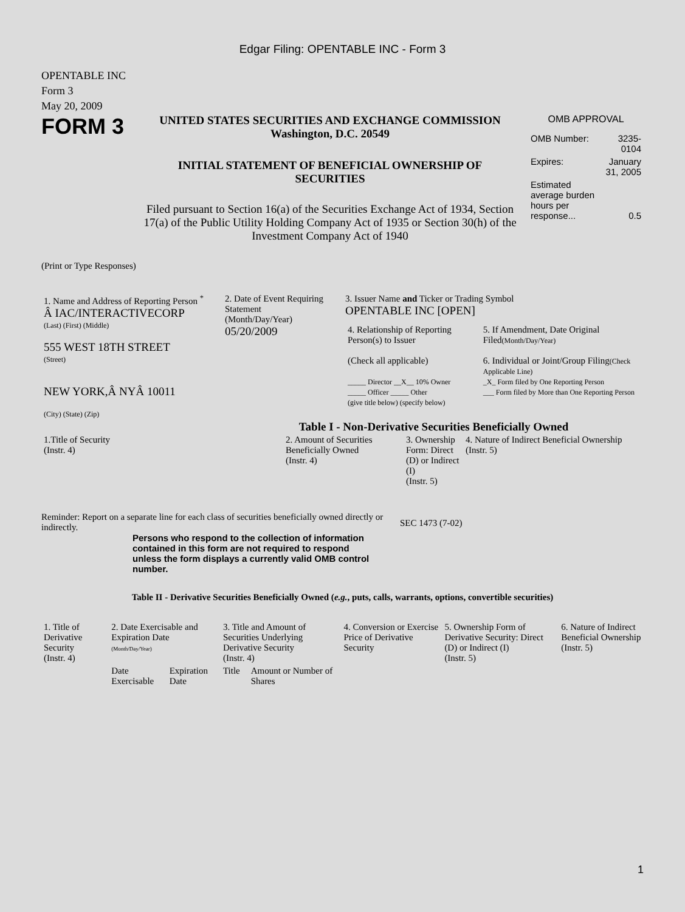Edgar Filing: OPENTABLE INC - Form 3
OPENTABLE INC
Form 3
May 20, 2009
FORM 3
UNITED STATES SECURITIES AND EXCHANGE COMMISSION
Washington, D.C. 20549
INITIAL STATEMENT OF BENEFICIAL OWNERSHIP OF
SECURITIES
Filed pursuant to Section 16(a) of the Securities Exchange Act of 1934, Section 17(a) of the Public Utility Holding Company Act of 1935 or Section 30(h) of the Investment Company Act of 1940
OMB APPROVAL
| OMB Number: | 3235-0104 |
| Expires: | January 31, 2005 |
| Estimated average burden hours per response... | 0.5 |
(Print or Type Responses)
| 1. Name and Address of Reporting Person <sup>*</sup> Â IAC/INTERACTIVECORP (Last) (First) (Middle) 555 WEST 18TH STREET (Street) NEW YORK,Â NYÂ 10011 (City) (State) (Zip) | 2. Date of Event Requiring Statement (Month/Day/Year) 05/20/2009 | 3. Issuer Name and Ticker or Trading Symbol OPENTABLE INC [OPEN] / 4. Relationship of Reporting Person(s) to Issuer (Check all applicable) _____ Director __X__ 10% Owner _____ Officer _____ Other (give title below) (specify below) / 5. If Amendment, Date Original Filed (Month/Day/Year) 6. Individual or Joint/Group Filing (Check Applicable Line) _X_ Form filed by One Reporting Person ___ Form filed by More than One Reporting Person / |
Table I - Non-Derivative Securities Beneficially Owned
| 1.Title of Security (Instr. 4) | 2. Amount of Securities Beneficially Owned (Instr. 4) | 3. Ownership Form: Direct (D) or Indirect (I) (Instr. 5) | 4. Nature of Indirect Beneficial Ownership (Instr. 5) |
| --- | --- | --- | --- |
Reminder: Report on a separate line for each class of securities beneficially owned directly or indirectly.
SEC 1473 (7-02)
Persons who respond to the collection of information contained in this form are not required to respond unless the form displays a currently valid OMB control number.
Table II - Derivative Securities Beneficially Owned (e.g., puts, calls, warrants, options, convertible securities)
| 1. Title of Derivative Security (Instr. 4) | 2. Date Exercisable and Expiration Date (Month/Day/Year) | | 3. Title and Amount of Securities Underlying Derivative Security (Instr. 4) | | 4. Conversion or Exercise Price of Derivative Security | 5. Ownership Form of Derivative Security: Direct (D) or Indirect (I) (Instr. 5) | 6. Nature of Indirect Beneficial Ownership (Instr. 5) |
| --- | --- | --- | --- | --- | --- | --- | --- |
| | Date Exercisable | Expiration Date | Title | Amount or Number of Shares | | | |
1